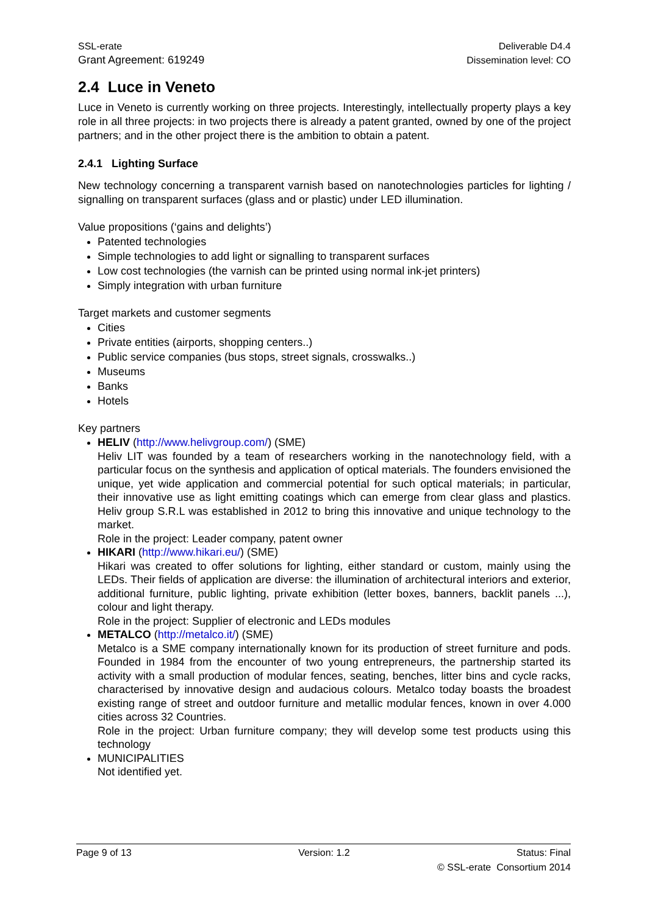SSL-erate Deliverable D4.4
Grant Agreement: 619249 Dissemination level: CO
2.4 Luce in Veneto
Luce in Veneto is currently working on three projects. Interestingly, intellectually property plays a key role in all three projects: in two projects there is already a patent granted, owned by one of the project partners; and in the other project there is the ambition to obtain a patent.
2.4.1 Lighting Surface
New technology concerning a transparent varnish based on nanotechnologies particles for lighting / signalling on transparent surfaces (glass and or plastic) under LED illumination.
Value propositions (‘gains and delights’)
Patented technologies
Simple technologies to add light or signalling to transparent surfaces
Low cost technologies (the varnish can be printed using normal ink-jet printers)
Simply integration with urban furniture
Target markets and customer segments
Cities
Private entities (airports, shopping centers..)
Public service companies (bus stops, street signals, crosswalks..)
Museums
Banks
Hotels
Key partners
HELIV (http://www.helivgroup.com/) (SME)
Heliv LIT was founded by a team of researchers working in the nanotechnology field, with a particular focus on the synthesis and application of optical materials. The founders envisioned the unique, yet wide application and commercial potential for such optical materials; in particular, their innovative use as light emitting coatings which can emerge from clear glass and plastics. Heliv group S.R.L was established in 2012 to bring this innovative and unique technology to the market.
Role in the project: Leader company, patent owner
HIKARI (http://www.hikari.eu/) (SME)
Hikari was created to offer solutions for lighting, either standard or custom, mainly using the LEDs. Their fields of application are diverse: the illumination of architectural interiors and exterior, additional furniture, public lighting, private exhibition (letter boxes, banners, backlit panels ...), colour and light therapy.
Role in the project: Supplier of electronic and LEDs modules
METALCO (http://metalco.it/) (SME)
Metalco is a SME company internationally known for its production of street furniture and pods. Founded in 1984 from the encounter of two young entrepreneurs, the partnership started its activity with a small production of modular fences, seating, benches, litter bins and cycle racks, characterised by innovative design and audacious colours. Metalco today boasts the broadest existing range of street and outdoor furniture and metallic modular fences, known in over 4.000 cities across 32 Countries.
Role in the project: Urban furniture company; they will develop some test products using this technology
MUNICIPALITIES
Not identified yet.
Page 9 of 13 Version: 1.2 Status: Final
© SSL-erate Consortium 2014